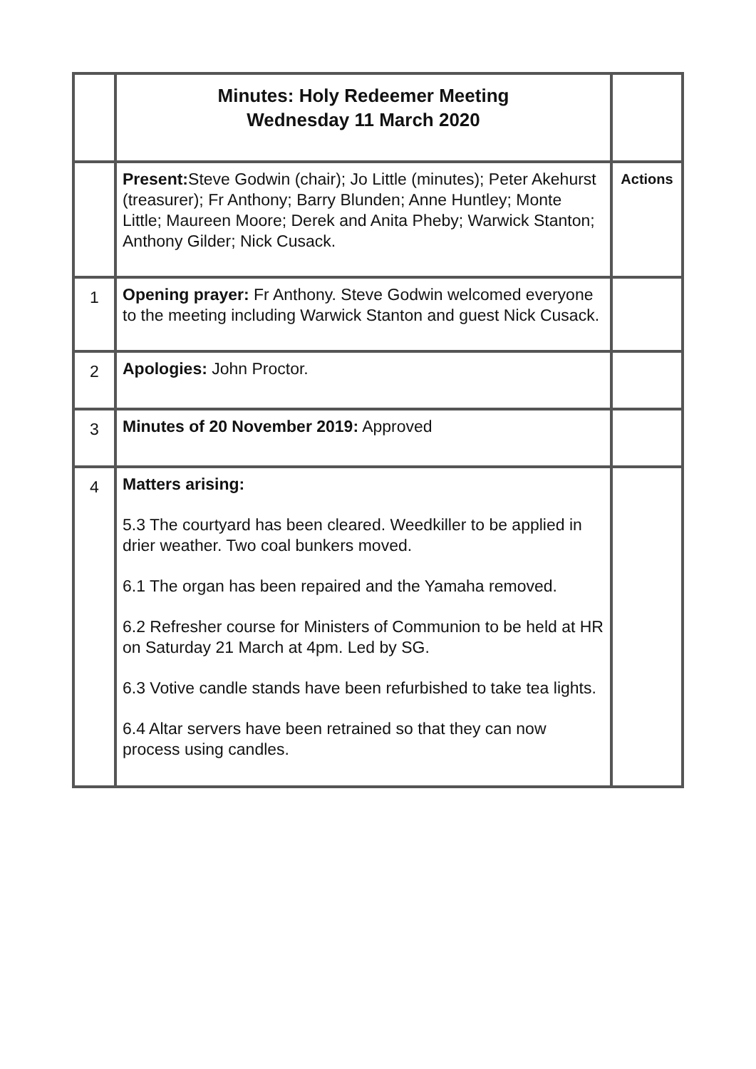| | Minutes: Holy Redeemer Meeting Wednesday 11 March 2020 | |
| | Present: Steve Godwin (chair); Jo Little (minutes); Peter Akehurst (treasurer); Fr Anthony; Barry Blunden; Anne Huntley; Monte Little; Maureen Moore; Derek and Anita Pheby; Warwick Stanton; Anthony Gilder; Nick Cusack. | Actions |
| 1 | Opening prayer: Fr Anthony. Steve Godwin welcomed everyone to the meeting including Warwick Stanton and guest Nick Cusack. | |
| 2 | Apologies: John Proctor. | |
| 3 | Minutes of 20 November 2019: Approved | |
| 4 | Matters arising: 5.3 The courtyard has been cleared. Weedkiller to be applied in drier weather. Two coal bunkers moved. 6.1 The organ has been repaired and the Yamaha removed. 6.2 Refresher course for Ministers of Communion to be held at HR on Saturday 21 March at 4pm. Led by SG. 6.3 Votive candle stands have been refurbished to take tea lights. 6.4 Altar servers have been retrained so that they can now process using candles. | |